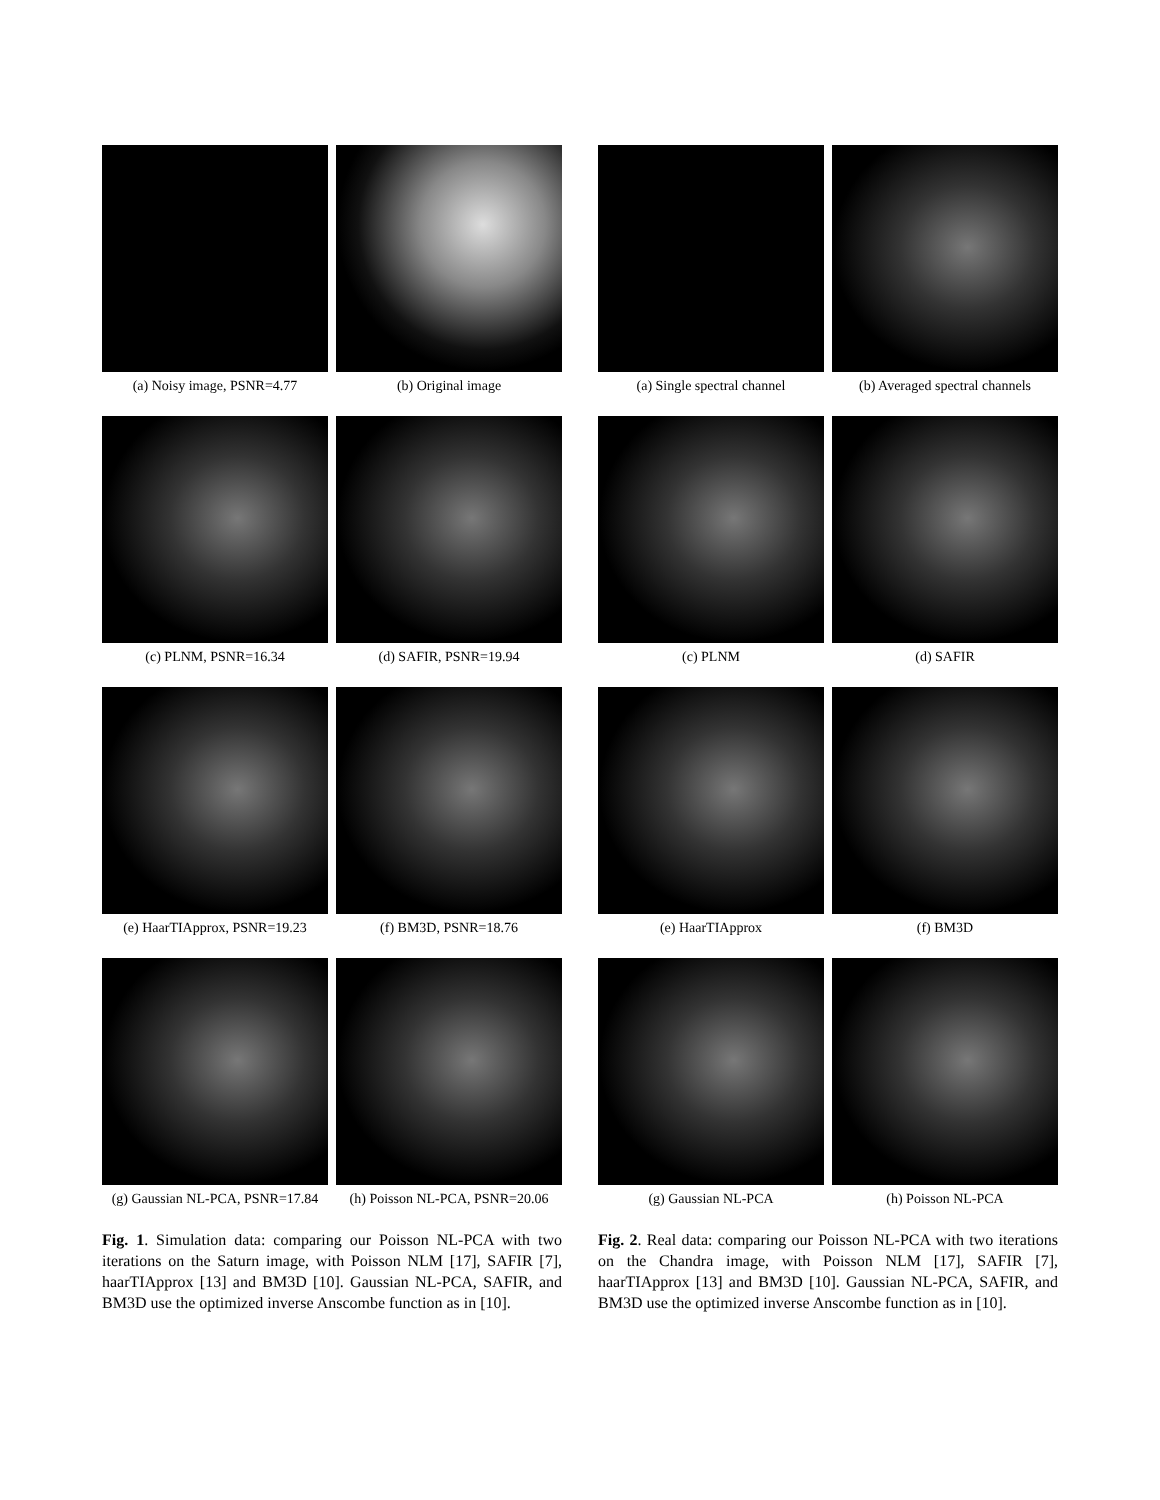(a) Noisy image, PSNR=4.77 (b) Original image
(c) PLNM, PSNR=16.34 (d) SAFIR, PSNR=19.94
(e) HaarTIApprox, PSNR=19.23
(f) BM3D, PSNR=18.76
(g) Gaussian NL-PCA, PSNR=17.84
(h) Poisson NL-PCA, PSNR=20.06
Fig. 1. Simulation data: comparing our Poisson NL-PCA with two iterations on the Saturn image, with Poisson NLM [17], SAFIR [7], haarTIApprox [13] and BM3D [10]. Gaussian NL-PCA, SAFIR, and BM3D use the optimized inverse Anscombe function as in [10].
(a) Single spectral channel
(b) Averaged spectral channels
(c) PLNM (d) SAFIR
(e) HaarTIApprox (f) BM3D
(g) Gaussian NL-PCA (h) Poisson NL-PCA
Fig. 2. Real data: comparing our Poisson NL-PCA with two iterations on the Chandra image, with Poisson NLM [17], SAFIR [7], haarTIApprox [13] and BM3D [10]. Gaussian NL-PCA, SAFIR, and BM3D use the optimized inverse Anscombe function as in [10].